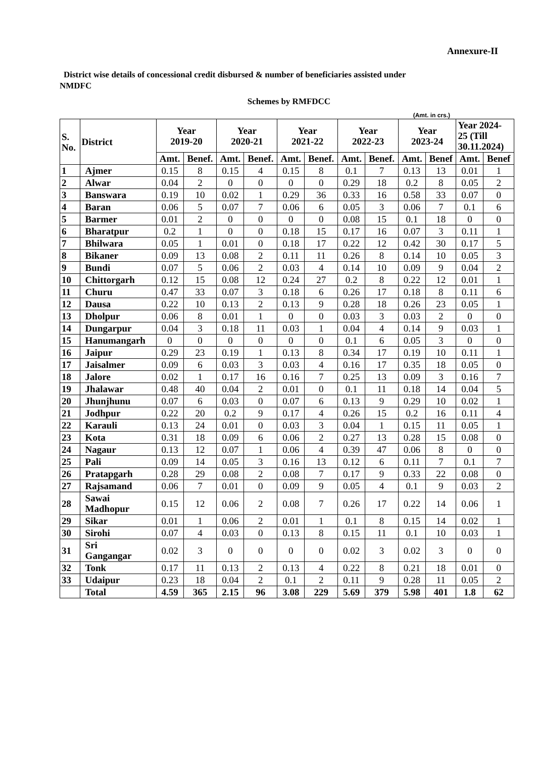Annexure-II
District wise details of concessional credit disbursed & number of beneficiaries assisted under
NMDFC
Schemes by RMFDCC
(Amt. in crs.)
| S. No. | District | Year 2019-20 | | Year 2020-21 | | Year 2021-22 | | Year 2022-23 | | Year 2023-24 | | Year 2024- 25 (Till 30.11.2024) | |
| --- | --- | --- | --- | --- | --- | --- | --- | --- | --- | --- | --- | --- | --- |
| | | Amt. | Benef. | Amt. | Benef. | Amt. | Benef. | Amt. | Benef. | Amt. | Benef | Amt. | Benef |
| 1 | Ajmer | 0.15 | 8 | 0.15 | 4 | 0.15 | 8 | 0.1 | 7 | 0.13 | 13 | 0.01 | 1 |
| 2 | Alwar | 0.04 | 2 | 0 | 0 | 0 | 0 | 0.29 | 18 | 0.2 | 8 | 0.05 | 2 |
| 3 | Banswara | 0.19 | 10 | 0.02 | 1 | 0.29 | 36 | 0.33 | 16 | 0.58 | 33 | 0.07 | 0 |
| 4 | Baran | 0.06 | 5 | 0.07 | 7 | 0.06 | 6 | 0.05 | 3 | 0.06 | 7 | 0.1 | 6 |
| 5 | Barmer | 0.01 | 2 | 0 | 0 | 0 | 0 | 0.08 | 15 | 0.1 | 18 | 0 | 0 |
| 6 | Bharatpur | 0.2 | 1 | 0 | 0 | 0.18 | 15 | 0.17 | 16 | 0.07 | 3 | 0.11 | 1 |
| 7 | Bhilwara | 0.05 | 1 | 0.01 | 0 | 0.18 | 17 | 0.22 | 12 | 0.42 | 30 | 0.17 | 5 |
| 8 | Bikaner | 0.09 | 13 | 0.08 | 2 | 0.11 | 11 | 0.26 | 8 | 0.14 | 10 | 0.05 | 3 |
| 9 | Bundi | 0.07 | 5 | 0.06 | 2 | 0.03 | 4 | 0.14 | 10 | 0.09 | 9 | 0.04 | 2 |
| 10 | Chittorgarh | 0.12 | 15 | 0.08 | 12 | 0.24 | 27 | 0.2 | 8 | 0.22 | 12 | 0.01 | 1 |
| 11 | Churu | 0.47 | 33 | 0.07 | 3 | 0.18 | 6 | 0.26 | 17 | 0.18 | 8 | 0.11 | 6 |
| 12 | Dausa | 0.22 | 10 | 0.13 | 2 | 0.13 | 9 | 0.28 | 18 | 0.26 | 23 | 0.05 | 1 |
| 13 | Dholpur | 0.06 | 8 | 0.01 | 1 | 0 | 0 | 0.03 | 3 | 0.03 | 2 | 0 | 0 |
| 14 | Dungarpur | 0.04 | 3 | 0.18 | 11 | 0.03 | 1 | 0.04 | 4 | 0.14 | 9 | 0.03 | 1 |
| 15 | Hanumangarh | 0 | 0 | 0 | 0 | 0 | 0 | 0.1 | 6 | 0.05 | 3 | 0 | 0 |
| 16 | Jaipur | 0.29 | 23 | 0.19 | 1 | 0.13 | 8 | 0.34 | 17 | 0.19 | 10 | 0.11 | 1 |
| 17 | Jaisalmer | 0.09 | 6 | 0.03 | 3 | 0.03 | 4 | 0.16 | 17 | 0.35 | 18 | 0.05 | 0 |
| 18 | Jalore | 0.02 | 1 | 0.17 | 16 | 0.16 | 7 | 0.25 | 13 | 0.09 | 3 | 0.16 | 7 |
| 19 | Jhalawar | 0.48 | 40 | 0.04 | 2 | 0.01 | 0 | 0.1 | 11 | 0.18 | 14 | 0.04 | 5 |
| 20 | Jhunjhunu | 0.07 | 6 | 0.03 | 0 | 0.07 | 6 | 0.13 | 9 | 0.29 | 10 | 0.02 | 1 |
| 21 | Jodhpur | 0.22 | 20 | 0.2 | 9 | 0.17 | 4 | 0.26 | 15 | 0.2 | 16 | 0.11 | 4 |
| 22 | Karauli | 0.13 | 24 | 0.01 | 0 | 0.03 | 3 | 0.04 | 1 | 0.15 | 11 | 0.05 | 1 |
| 23 | Kota | 0.31 | 18 | 0.09 | 6 | 0.06 | 2 | 0.27 | 13 | 0.28 | 15 | 0.08 | 0 |
| 24 | Nagaur | 0.13 | 12 | 0.07 | 1 | 0.06 | 4 | 0.39 | 47 | 0.06 | 8 | 0 | 0 |
| 25 | Pali | 0.09 | 14 | 0.05 | 3 | 0.16 | 13 | 0.12 | 6 | 0.11 | 7 | 0.1 | 7 |
| 26 | Pratapgarh | 0.28 | 29 | 0.08 | 2 | 0.08 | 7 | 0.17 | 9 | 0.33 | 22 | 0.08 | 0 |
| 27 | Rajsamand | 0.06 | 7 | 0.01 | 0 | 0.09 | 9 | 0.05 | 4 | 0.1 | 9 | 0.03 | 2 |
| 28 | Sawai Madhopur | 0.15 | 12 | 0.06 | 2 | 0.08 | 7 | 0.26 | 17 | 0.22 | 14 | 0.06 | 1 |
| 29 | Sikar | 0.01 | 1 | 0.06 | 2 | 0.01 | 1 | 0.1 | 8 | 0.15 | 14 | 0.02 | 1 |
| 30 | Sirohi | 0.07 | 4 | 0.03 | 0 | 0.13 | 8 | 0.15 | 11 | 0.1 | 10 | 0.03 | 1 |
| 31 | Sri Gangangar | 0.02 | 3 | 0 | 0 | 0 | 0 | 0.02 | 3 | 0.02 | 3 | 0 | 0 |
| 32 | Tonk | 0.17 | 11 | 0.13 | 2 | 0.13 | 4 | 0.22 | 8 | 0.21 | 18 | 0.01 | 0 |
| 33 | Udaipur | 0.23 | 18 | 0.04 | 2 | 0.1 | 2 | 0.11 | 9 | 0.28 | 11 | 0.05 | 2 |
| | Total | 4.59 | 365 | 2.15 | 96 | 3.08 | 229 | 5.69 | 379 | 5.98 | 401 | 1.8 | 62 |